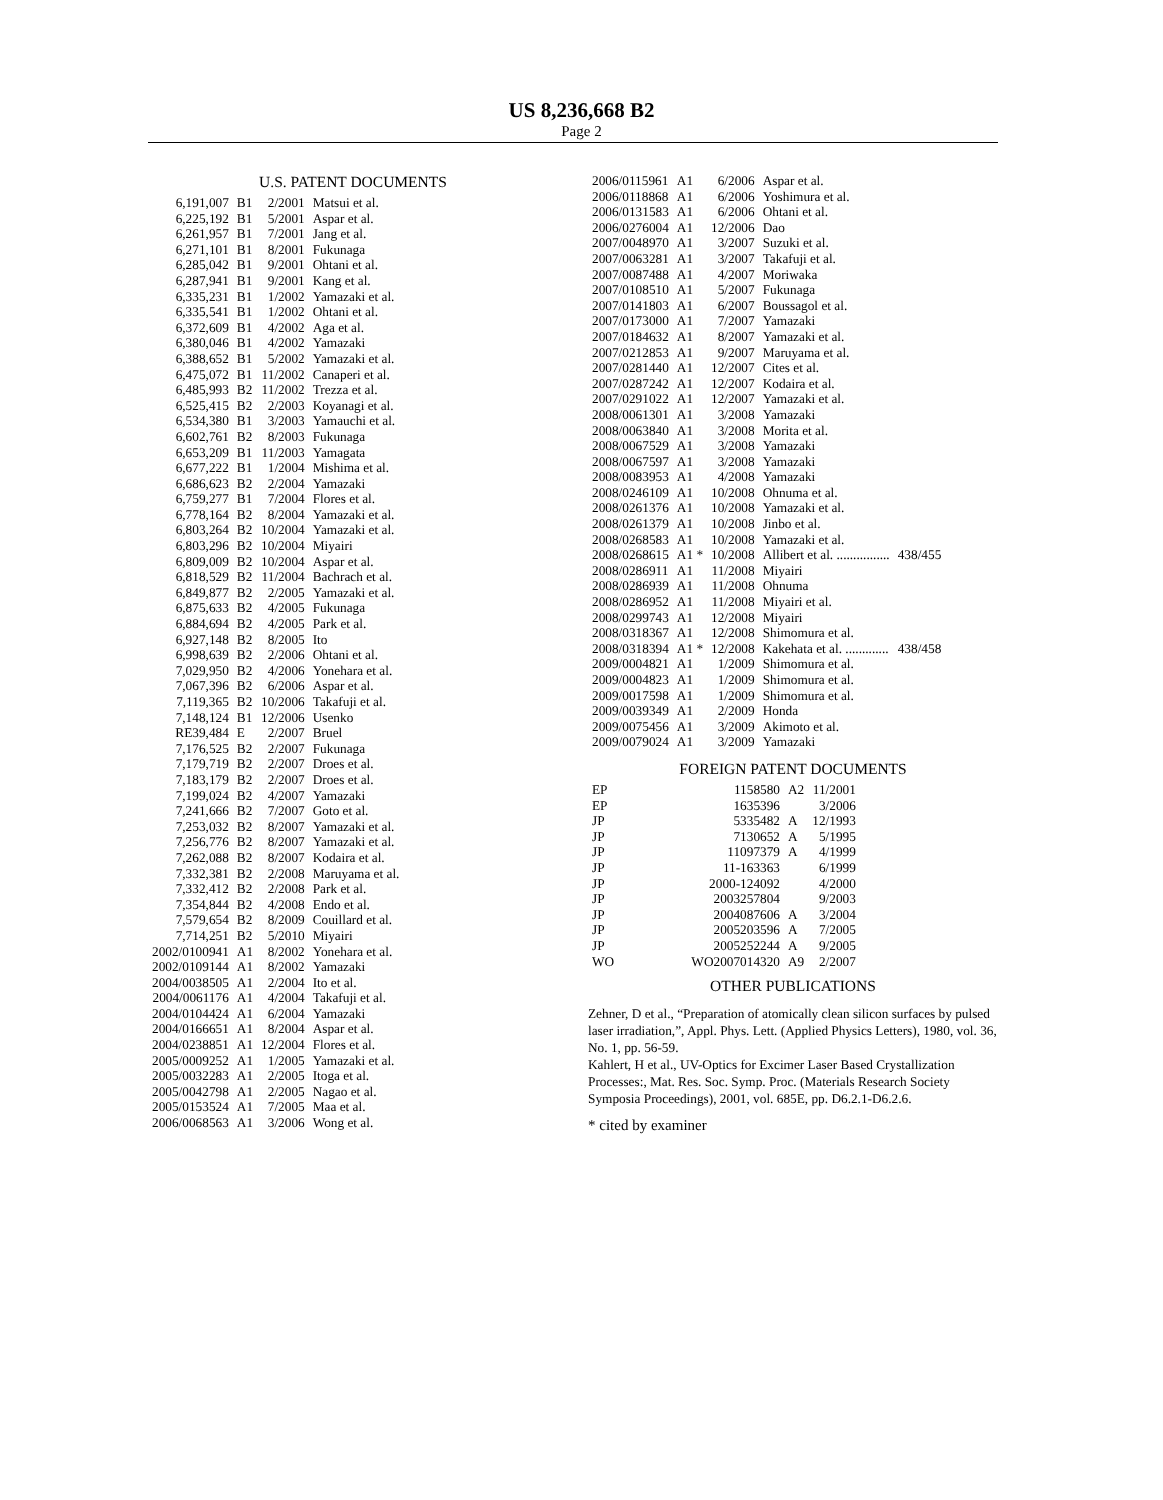US 8,236,668 B2
Page 2
U.S. PATENT DOCUMENTS
| 6,191,007 | B1 | 2/2001 | Matsui et al. |
| 6,225,192 | B1 | 5/2001 | Aspar et al. |
| 6,261,957 | B1 | 7/2001 | Jang et al. |
| 6,271,101 | B1 | 8/2001 | Fukunaga |
| 6,285,042 | B1 | 9/2001 | Ohtani et al. |
| 6,287,941 | B1 | 9/2001 | Kang et al. |
| 6,335,231 | B1 | 1/2002 | Yamazaki et al. |
| 6,335,541 | B1 | 1/2002 | Ohtani et al. |
| 6,372,609 | B1 | 4/2002 | Aga et al. |
| 6,380,046 | B1 | 4/2002 | Yamazaki |
| 6,388,652 | B1 | 5/2002 | Yamazaki et al. |
| 6,475,072 | B1 | 11/2002 | Canaperi et al. |
| 6,485,993 | B2 | 11/2002 | Trezza et al. |
| 6,525,415 | B2 | 2/2003 | Koyanagi et al. |
| 6,534,380 | B1 | 3/2003 | Yamauchi et al. |
| 6,602,761 | B2 | 8/2003 | Fukunaga |
| 6,653,209 | B1 | 11/2003 | Yamagata |
| 6,677,222 | B1 | 1/2004 | Mishima et al. |
| 6,686,623 | B2 | 2/2004 | Yamazaki |
| 6,759,277 | B1 | 7/2004 | Flores et al. |
| 6,778,164 | B2 | 8/2004 | Yamazaki et al. |
| 6,803,264 | B2 | 10/2004 | Yamazaki et al. |
| 6,803,296 | B2 | 10/2004 | Miyairi |
| 6,809,009 | B2 | 10/2004 | Aspar et al. |
| 6,818,529 | B2 | 11/2004 | Bachrach et al. |
| 6,849,877 | B2 | 2/2005 | Yamazaki et al. |
| 6,875,633 | B2 | 4/2005 | Fukunaga |
| 6,884,694 | B2 | 4/2005 | Park et al. |
| 6,927,148 | B2 | 8/2005 | Ito |
| 6,998,639 | B2 | 2/2006 | Ohtani et al. |
| 7,029,950 | B2 | 4/2006 | Yonehara et al. |
| 7,067,396 | B2 | 6/2006 | Aspar et al. |
| 7,119,365 | B2 | 10/2006 | Takafuji et al. |
| 7,148,124 | B1 | 12/2006 | Usenko |
| RE39,484 | E | 2/2007 | Bruel |
| 7,176,525 | B2 | 2/2007 | Fukunaga |
| 7,179,719 | B2 | 2/2007 | Droes et al. |
| 7,183,179 | B2 | 2/2007 | Droes et al. |
| 7,199,024 | B2 | 4/2007 | Yamazaki |
| 7,241,666 | B2 | 7/2007 | Goto et al. |
| 7,253,032 | B2 | 8/2007 | Yamazaki et al. |
| 7,256,776 | B2 | 8/2007 | Yamazaki et al. |
| 7,262,088 | B2 | 8/2007 | Kodaira et al. |
| 7,332,381 | B2 | 2/2008 | Maruyama et al. |
| 7,332,412 | B2 | 2/2008 | Park et al. |
| 7,354,844 | B2 | 4/2008 | Endo et al. |
| 7,579,654 | B2 | 8/2009 | Couillard et al. |
| 7,714,251 | B2 | 5/2010 | Miyairi |
| 2002/0100941 | A1 | 8/2002 | Yonehara et al. |
| 2002/0109144 | A1 | 8/2002 | Yamazaki |
| 2004/0038505 | A1 | 2/2004 | Ito et al. |
| 2004/0061176 | A1 | 4/2004 | Takafuji et al. |
| 2004/0104424 | A1 | 6/2004 | Yamazaki |
| 2004/0166651 | A1 | 8/2004 | Aspar et al. |
| 2004/0238851 | A1 | 12/2004 | Flores et al. |
| 2005/0009252 | A1 | 1/2005 | Yamazaki et al. |
| 2005/0032283 | A1 | 2/2005 | Itoga et al. |
| 2005/0042798 | A1 | 2/2005 | Nagao et al. |
| 2005/0153524 | A1 | 7/2005 | Maa et al. |
| 2006/0068563 | A1 | 3/2006 | Wong et al. |
| 2006/0115961 | A1 | 6/2006 | Aspar et al. | |
| 2006/0118868 | A1 | 6/2006 | Yoshimura et al. | |
| 2006/0131583 | A1 | 6/2006 | Ohtani et al. | |
| 2006/0276004 | A1 | 12/2006 | Dao | |
| 2007/0048970 | A1 | 3/2007 | Suzuki et al. | |
| 2007/0063281 | A1 | 3/2007 | Takafuji et al. | |
| 2007/0087488 | A1 | 4/2007 | Moriwaka | |
| 2007/0108510 | A1 | 5/2007 | Fukunaga | |
| 2007/0141803 | A1 | 6/2007 | Boussagol et al. | |
| 2007/0173000 | A1 | 7/2007 | Yamazaki | |
| 2007/0184632 | A1 | 8/2007 | Yamazaki et al. | |
| 2007/0212853 | A1 | 9/2007 | Maruyama et al. | |
| 2007/0281440 | A1 | 12/2007 | Cites et al. | |
| 2007/0287242 | A1 | 12/2007 | Kodaira et al. | |
| 2007/0291022 | A1 | 12/2007 | Yamazaki et al. | |
| 2008/0061301 | A1 | 3/2008 | Yamazaki | |
| 2008/0063840 | A1 | 3/2008 | Morita et al. | |
| 2008/0067529 | A1 | 3/2008 | Yamazaki | |
| 2008/0067597 | A1 | 3/2008 | Yamazaki | |
| 2008/0083953 | A1 | 4/2008 | Yamazaki | |
| 2008/0246109 | A1 | 10/2008 | Ohnuma et al. | |
| 2008/0261376 | A1 | 10/2008 | Yamazaki et al. | |
| 2008/0261379 | A1 | 10/2008 | Jinbo et al. | |
| 2008/0268583 | A1 | 10/2008 | Yamazaki et al. | |
| 2008/0268615 | A1 * | 10/2008 | Allibert et al. ................ | 438/455 |
| 2008/0286911 | A1 | 11/2008 | Miyairi | |
| 2008/0286939 | A1 | 11/2008 | Ohnuma | |
| 2008/0286952 | A1 | 11/2008 | Miyairi et al. | |
| 2008/0299743 | A1 | 12/2008 | Miyairi | |
| 2008/0318367 | A1 | 12/2008 | Shimomura et al. | |
| 2008/0318394 | A1 * | 12/2008 | Kakehata et al. ............. | 438/458 |
| 2009/0004821 | A1 | 1/2009 | Shimomura et al. | |
| 2009/0004823 | A1 | 1/2009 | Shimomura et al. | |
| 2009/0017598 | A1 | 1/2009 | Shimomura et al. | |
| 2009/0039349 | A1 | 2/2009 | Honda | |
| 2009/0075456 | A1 | 3/2009 | Akimoto et al. | |
| 2009/0079024 | A1 | 3/2009 | Yamazaki | |
FOREIGN PATENT DOCUMENTS
| EP | 1158580 | A2 | 11/2001 |
| EP | 1635396 | | 3/2006 |
| JP | 5335482 | A | 12/1993 |
| JP | 7130652 | A | 5/1995 |
| JP | 11097379 | A | 4/1999 |
| JP | 11-163363 | | 6/1999 |
| JP | 2000-124092 | | 4/2000 |
| JP | 2003257804 | | 9/2003 |
| JP | 2004087606 | A | 3/2004 |
| JP | 2005203596 | A | 7/2005 |
| JP | 2005252244 | A | 9/2005 |
| WO | WO2007014320 | A9 | 2/2007 |
OTHER PUBLICATIONS
Zehner, D et al., “Preparation of atomically clean silicon surfaces by pulsed laser irradiation,”, Appl. Phys. Lett. (Applied Physics Letters), 1980, vol. 36, No. 1, pp. 56-59.
Kahlert, H et al., UV-Optics for Excimer Laser Based Crystallization Processes:, Mat. Res. Soc. Symp. Proc. (Materials Research Society Symposia Proceedings), 2001, vol. 685E, pp. D6.2.1-D6.2.6.
* cited by examiner